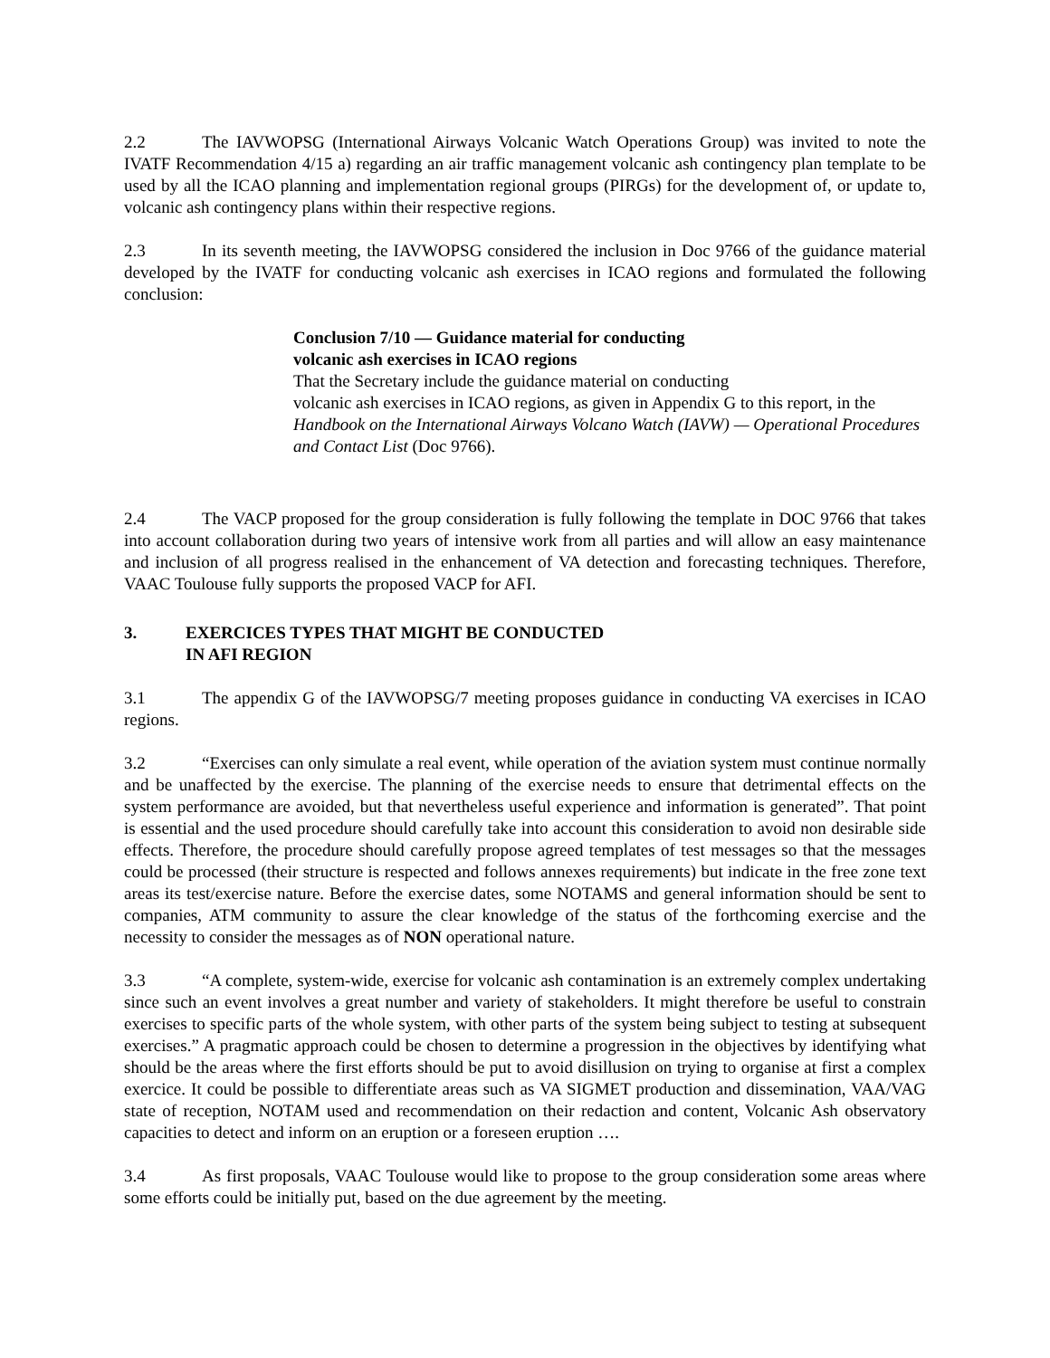2.2 The IAVWOPSG (International Airways Volcanic Watch Operations Group) was invited to note the IVATF Recommendation 4/15 a) regarding an air traffic management volcanic ash contingency plan template to be used by all the ICAO planning and implementation regional groups (PIRGs) for the development of, or update to, volcanic ash contingency plans within their respective regions.
2.3 In its seventh meeting, the IAVWOPSG considered the inclusion in Doc 9766 of the guidance material developed by the IVATF for conducting volcanic ash exercises in ICAO regions and formulated the following conclusion:
Conclusion 7/10 — Guidance material for conducting
volcanic ash exercises in ICAO regions
That the Secretary include the guidance material on conducting
volcanic ash exercises in ICAO regions, as given in Appendix G to this report, in the Handbook on the International Airways Volcano Watch (IAVW) — Operational Procedures and Contact List (Doc 9766).
2.4 The VACP proposed for the group consideration is fully following the template in DOC 9766 that takes into account collaboration during two years of intensive work from all parties and will allow an easy maintenance and inclusion of all progress realised in the enhancement of VA detection and forecasting techniques. Therefore, VAAC Toulouse fully supports the proposed VACP for AFI.
3. EXERCICES TYPES THAT MIGHT BE CONDUCTED
IN AFI REGION
3.1 The appendix G of the IAVWOPSG/7 meeting proposes guidance in conducting VA exercises in ICAO regions.
3.2 “Exercises can only simulate a real event, while operation of the aviation system must continue normally and be unaffected by the exercise. The planning of the exercise needs to ensure that detrimental effects on the system performance are avoided, but that nevertheless useful experience and information is generated”. That point is essential and the used procedure should carefully take into account this consideration to avoid non desirable side effects. Therefore, the procedure should carefully propose agreed templates of test messages so that the messages could be processed (their structure is respected and follows annexes requirements) but indicate in the free zone text areas its test/exercise nature. Before the exercise dates, some NOTAMS and general information should be sent to companies, ATM community to assure the clear knowledge of the status of the forthcoming exercise and the necessity to consider the messages as of NON operational nature.
3.3 “A complete, system-wide, exercise for volcanic ash contamination is an extremely complex undertaking since such an event involves a great number and variety of stakeholders. It might therefore be useful to constrain exercises to specific parts of the whole system, with other parts of the system being subject to testing at subsequent exercises.” A pragmatic approach could be chosen to determine a progression in the objectives by identifying what should be the areas where the first efforts should be put to avoid disillusion on trying to organise at first a complex exercice. It could be possible to differentiate areas such as VA SIGMET production and dissemination, VAA/VAG state of reception, NOTAM used and recommendation on their redaction and content, Volcanic Ash observatory capacities to detect and inform on an eruption or a foreseen eruption ….
3.4 As first proposals, VAAC Toulouse would like to propose to the group consideration some areas where some efforts could be initially put, based on the due agreement by the meeting.